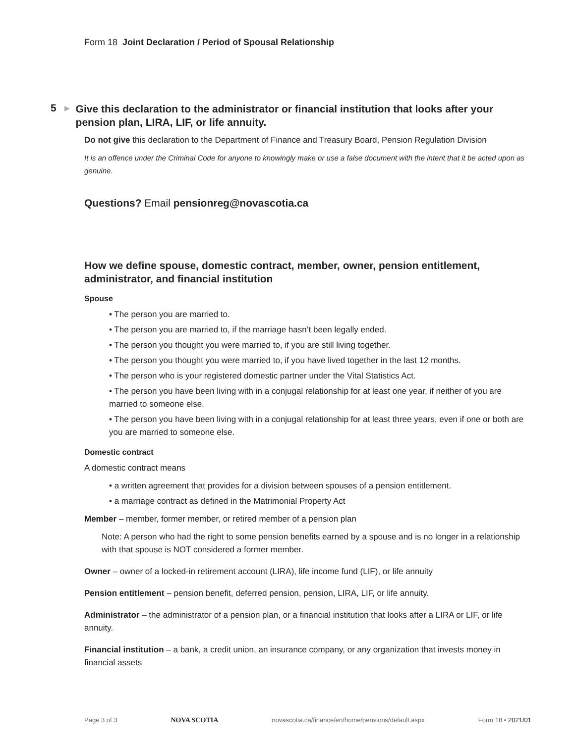Form 18 Joint Declaration / Period of Spousal Relationship
5
▶
Give this declaration to the administrator or financial institution that looks after your pension plan, LIRA, LIF, or life annuity.
Do not give this declaration to the Department of Finance and Treasury Board, Pension Regulation Division
It is an offence under the Criminal Code for anyone to knowingly make or use a false document with the intent that it be acted upon as genuine.
Questions? Email pensionreg@novascotia.ca
How we define spouse, domestic contract, member, owner, pension entitlement, administrator, and financial institution
Spouse
• The person you are married to.
• The person you are married to, if the marriage hasn’t been legally ended.
• The person you thought you were married to, if you are still living together.
• The person you thought you were married to, if you have lived together in the last 12 months.
• The person who is your registered domestic partner under the Vital Statistics Act.
• The person you have been living with in a conjugal relationship for at least one year, if neither of you are married to someone else.
• The person you have been living with in a conjugal relationship for at least three years, even if one or both are you are married to someone else.
Domestic contract
A domestic contract means
• a written agreement that provides for a division between spouses of a pension entitlement.
• a marriage contract as defined in the Matrimonial Property Act
Member – member, former member, or retired member of a pension plan
Note: A person who had the right to some pension benefits earned by a spouse and is no longer in a relationship with that spouse is NOT considered a former member.
Owner – owner of a locked-in retirement account (LIRA), life income fund (LIF), or life annuity
Pension entitlement – pension benefit, deferred pension, pension, LIRA, LIF, or life annuity.
Administrator – the administrator of a pension plan, or a financial institution that looks after a LIRA or LIF, or life annuity.
Financial institution – a bank, a credit union, an insurance company, or any organization that invests money in financial assets
Page 3 of 3 NOVA SCOTIA novascotia.ca/finance/en/home/pensions/default.aspx Form 18 • 2021/01